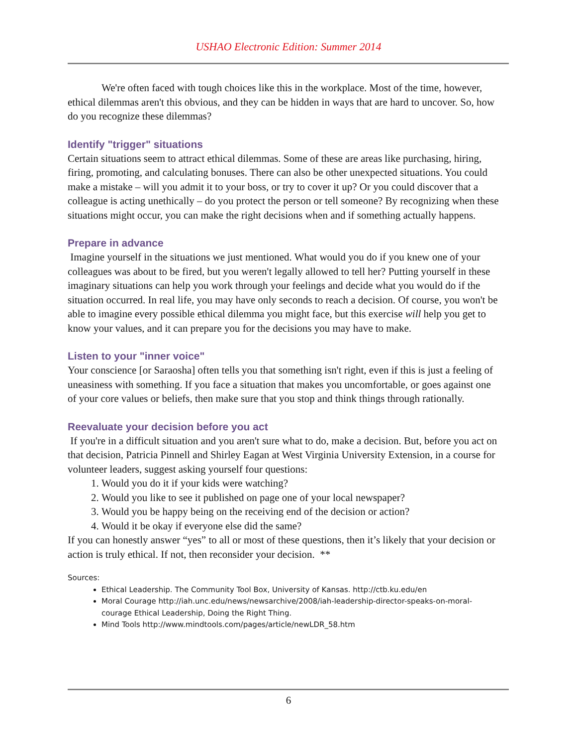USHAO Electronic Edition: Summer 2014
We're often faced with tough choices like this in the workplace. Most of the time, however, ethical dilemmas aren't this obvious, and they can be hidden in ways that are hard to uncover. So, how do you recognize these dilemmas?
Identify "trigger" situations
Certain situations seem to attract ethical dilemmas. Some of these are areas like purchasing, hiring, firing, promoting, and calculating bonuses. There can also be other unexpected situations. You could make a mistake – will you admit it to your boss, or try to cover it up? Or you could discover that a colleague is acting unethically – do you protect the person or tell someone? By recognizing when these situations might occur, you can make the right decisions when and if something actually happens.
Prepare in advance
Imagine yourself in the situations we just mentioned. What would you do if you knew one of your colleagues was about to be fired, but you weren't legally allowed to tell her? Putting yourself in these imaginary situations can help you work through your feelings and decide what you would do if the situation occurred. In real life, you may have only seconds to reach a decision. Of course, you won't be able to imagine every possible ethical dilemma you might face, but this exercise will help you get to know your values, and it can prepare you for the decisions you may have to make.
Listen to your "inner voice"
Your conscience [or Saraosha] often tells you that something isn't right, even if this is just a feeling of uneasiness with something. If you face a situation that makes you uncomfortable, or goes against one of your core values or beliefs, then make sure that you stop and think things through rationally.
Reevaluate your decision before you act
If you're in a difficult situation and you aren't sure what to do, make a decision. But, before you act on that decision, Patricia Pinnell and Shirley Eagan at West Virginia University Extension, in a course for volunteer leaders, suggest asking yourself four questions:
1. Would you do it if your kids were watching?
2. Would you like to see it published on page one of your local newspaper?
3. Would you be happy being on the receiving end of the decision or action?
4. Would it be okay if everyone else did the same?
If you can honestly answer “yes” to all or most of these questions, then it’s likely that your decision or action is truly ethical. If not, then reconsider your decision. **
Sources:
Ethical Leadership. The Community Tool Box, University of Kansas. http://ctb.ku.edu/en
Moral Courage http://iah.unc.edu/news/newsarchive/2008/iah-leadership-director-speaks-on-moral-courage Ethical Leadership, Doing the Right Thing.
Mind Tools http://www.mindtools.com/pages/article/newLDR_58.htm
6